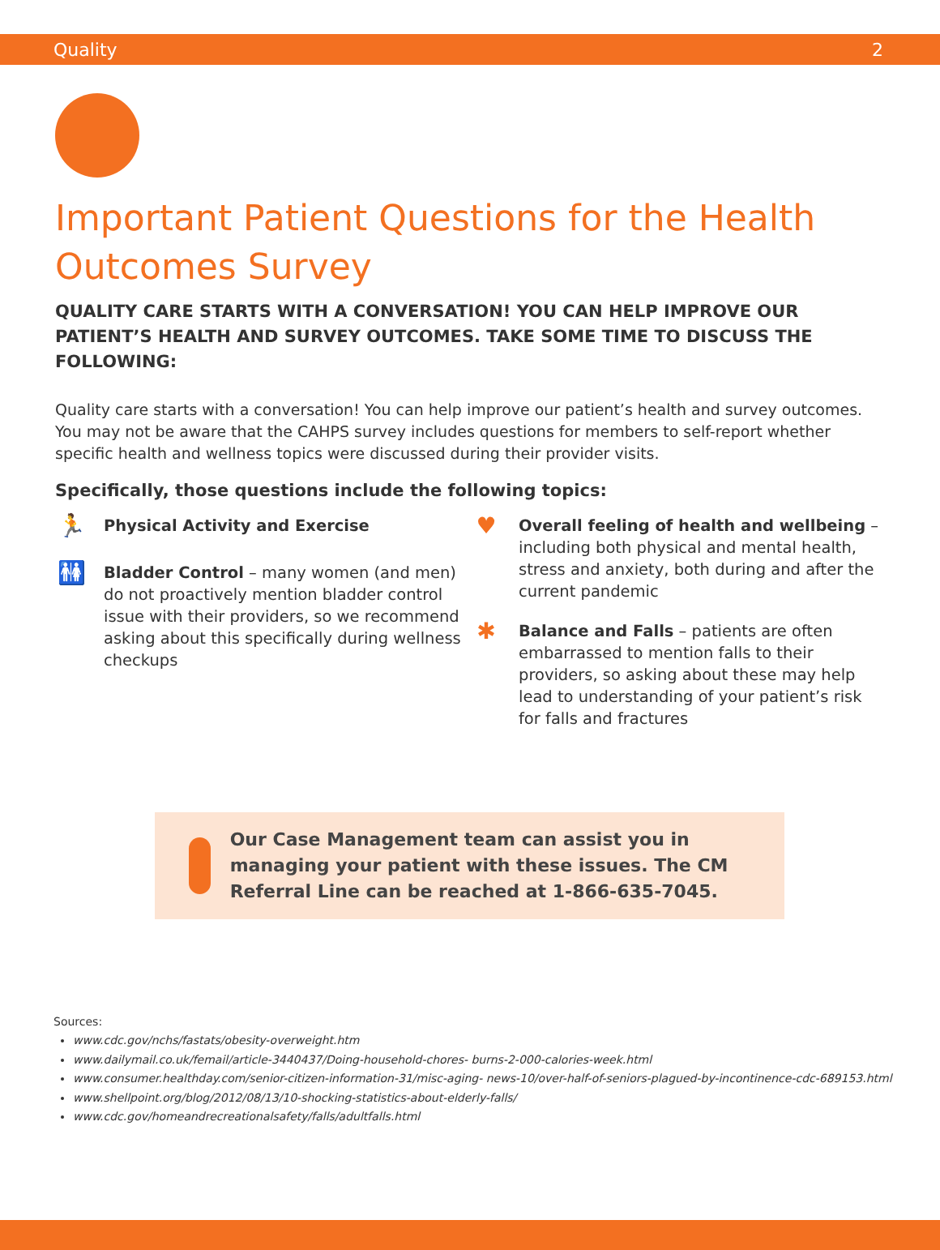Quality 2
Important Patient Questions for the Health Outcomes Survey
QUALITY CARE STARTS WITH A CONVERSATION! YOU CAN HELP IMPROVE OUR PATIENT’S HEALTH AND SURVEY OUTCOMES. TAKE SOME TIME TO DISCUSS THE FOLLOWING:
Quality care starts with a conversation! You can help improve our patient’s health and survey outcomes. You may not be aware that the CAHPS survey includes questions for members to self-report whether specific health and wellness topics were discussed during their provider visits.
Specifically, those questions include the following topics:
🏃
Physical Activity and Exercise
🚻
Bladder Control – many women (and men) do not proactively mention bladder control issue with their providers, so we recommend asking about this specifically during wellness checkups
♥
Overall feeling of health and wellbeing – including both physical and mental health, stress and anxiety, both during and after the current pandemic
✱
Balance and Falls – patients are often embarrassed to mention falls to their providers, so asking about these may help lead to understanding of your patient’s risk for falls and fractures
Our Case Management team can assist you in managing your patient with these issues. The CM Referral Line can be reached at 1-866-635-7045.
Sources:
www.cdc.gov/nchs/fastats/obesity-overweight.htm
www.dailymail.co.uk/femail/article-3440437/Doing-household-chores- burns-2-000-calories-week.html
www.consumer.healthday.com/senior-citizen-information-31/misc-aging- news-10/over-half-of-seniors-plagued-by-incontinence-cdc-689153.html
www.shellpoint.org/blog/2012/08/13/10-shocking-statistics-about-elderly-falls/
www.cdc.gov/homeandrecreationalsafety/falls/adultfalls.html